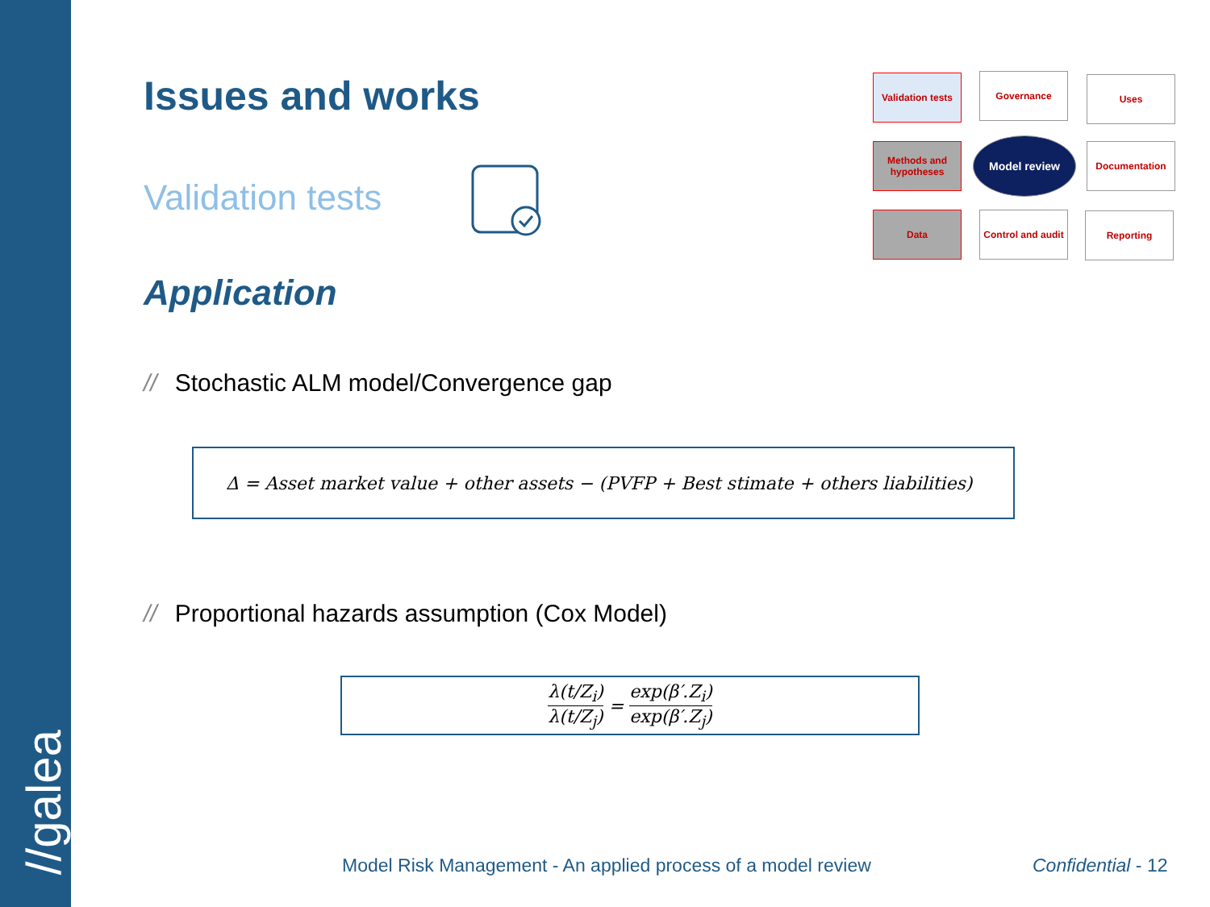//galea
Issues and works
Validation tests
Application
// Stochastic ALM model/Convergence gap
Δ = Asset market value + other assets − (PVFP + Best stimate + others liabilities)
// Proportional hazards assumption (Cox Model)
λ(t/Z<sub>i</sub>)
λ(t/Z<sub>j</sub>) = exp(β′.Z<sub>i</sub>)
exp(β′.Z<sub>j</sub>)
Validation tests
Governance Uses
Methods and hypotheses
Model review Documentation
Data
Control and audit
Reporting
Model Risk Management - An applied process of a model review
Confidential - 12